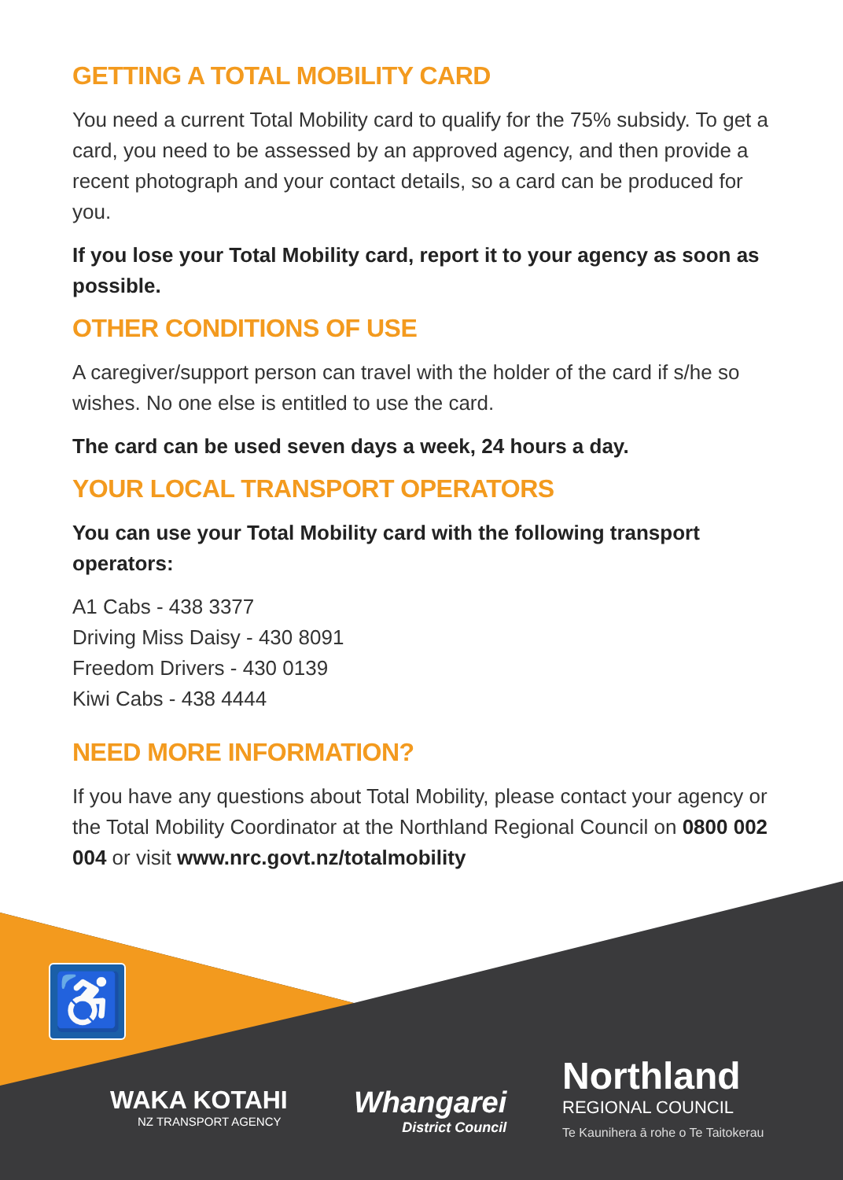GETTING A TOTAL MOBILITY CARD
You need a current Total Mobility card to qualify for the 75% subsidy. To get a card, you need to be assessed by an approved agency, and then provide a recent photograph and your contact details, so a card can be produced for you.
If you lose your Total Mobility card, report it to your agency as soon as possible.
OTHER CONDITIONS OF USE
A caregiver/support person can travel with the holder of the card if s/he so wishes. No one else is entitled to use the card.
The card can be used seven days a week, 24 hours a day.
YOUR LOCAL TRANSPORT OPERATORS
You can use your Total Mobility card with the following transport operators:
A1 Cabs - 438 3377
Driving Miss Daisy - 430 8091
Freedom Drivers - 430 0139
Kiwi Cabs - 438 4444
NEED MORE INFORMATION?
If you have any questions about Total Mobility, please contact your agency or the Total Mobility Coordinator at the Northland Regional Council on 0800 002 004 or visit www.nrc.govt.nz/totalmobility
♿
WAKA KOTAHI
NZ TRANSPORT AGENCY
Whangarei
District Council
Northland
REGIONAL COUNCIL
Te Kaunihera ā rohe o Te Taitokerau